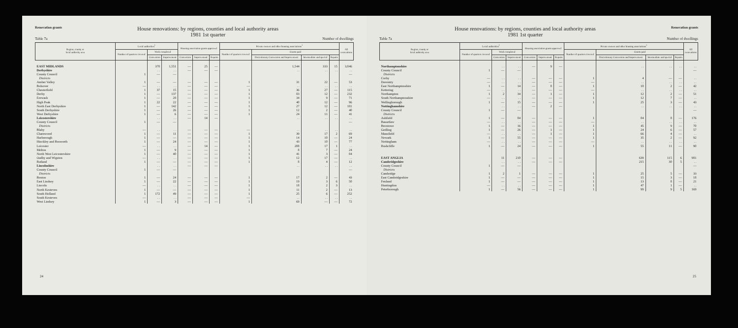Renovation grants House renovations: by regions, counties and local authority areas
1981 1st quarter
Table 7a Number of dwellings
| Region, county or local authority area | Local authorities<sup>1</sup> | | | Housing association grants approved | | | Private owners and other housing associations<sup>1</sup> | | | | All renovations |
| --- | --- | --- | --- | --- | --- | --- | --- | --- | --- | --- | --- |
| | Number of quarters covered | Work completed | | | | | Number of quarters covered | Grants paid | | | |
| | | Conversion | Improvement | Conversion | Improvement | Repairs | | Discretionary Conversion and Improvement | Intermediate and special | Repairs | |
| EAST MIDLANDS | | 378 | 1,551 | — | 25 | — | | 1,544 | 333 | 15 | 3,846 |
| Derbyshire | | . . | . . | — | — | — | | . . | . . | . . | . . |
| County Council | 1 | — | — | | | | | | | | — |
| Districts | | | | | | | | | | | |
| Amber Valley | 1 | — | — | — | — | — | 1 | 31 | 22 | — | 53 |
| Bolsover | — | . . | . . | — | — | — | — | . . | . . | . . | . . |
| Chesterfield | 1 | 37 | 15 | — | — | — | 1 | 36 | 27 | — | 115 |
| Derby | 1 | — | 137 | — | — | — | 1 | 83 | 12 | — | 232 |
| Erewash | 1 | — | 28 | — | — | — | 1 | 34 | 9 | — | 71 |
| High Peak | 1 | 22 | 22 | — | — | — | 1 | 40 | 12 | — | 96 |
| North East Derbyshire | 1 | — | 142 | — | — | — | 1 | 27 | 12 | — | 181 |
| South Derbyshire | 1 | — | 26 | — | — | — | 1 | 12 | 2 | — | 40 |
| West Derbyshire | 1 | — | 6 | — | — | — | 1 | 24 | 11 | — | 41 |
| Leicestershire | | . . | . . | — | 14 | — | | . . | . . | . . | . . |
| County Council | 1 | — | — | | | | | | | | — |
| Districts | | | | | | | | | | | |
| Blaby | — | . . | . . | — | — | — | — | . . | . . | . . | . . |
| Charnwood | 1 | — | 11 | — | — | — | 1 | 39 | 17 | 2 | 69 |
| Harborough | 1 | — | — | — | — | — | 1 | 14 | 10 | — | 24 |
| Hinckley and Bosworth | 1 | — | 24 | — | — | — | 1 | 43 | 10 | — | 77 |
| Leicester | — | . . | . . | — | 14 | — | 1 | 208 | 17 | 1 | . . |
| Melton | 1 | — | 9 | — | — | — | 1 | 8 | 7 | — | 24 |
| North West Leicestershire | 1 | — | 40 | — | — | — | 1 | 41 | 3 | — | 84 |
| Oadby and Wigston | — | . . | . . | — | — | — | 1 | 12 | 17 | — | . . |
| Rutland | 1 | — | — | — | — | — | 1 | 8 | 4 | — | 12 |
| Lincolnshire | | . . | . . | — | — | — | | . . | . . | . . | . . |
| County Council | 1 | — | — | | | | | | | | — |
| Districts | | | | | | | | | | | |
| Boston | 1 | — | 24 | — | — | — | 1 | 17 | 2 | — | 43 |
| East Lindsey | 1 | — | 22 | — | — | — | 1 | 19 | 3 | 6 | 50 |
| Lincoln | — | . . | . . | — | — | — | 1 | 18 | 2 | 3 | . . |
| North Kesteven | 1 | — | — | — | — | — | 1 | 11 | 2 | — | 13 |
| South Holland | 1 | 172 | 49 | — | — | — | 1 | 25 | 6 | — | 252 |
| South Kesteven | — | . . | . . | — | — | — | — | . . | . . | . . | . . |
| West Lindsey | 1 | — | 3 | — | — | — | 1 | 69 | — | — | 72 |
24
House renovations: by regions, counties and local authority areas
1981 1st quarter Renovation grants
Table 7a Number of dwellings
| Region, county or local authority area | Local authorities<sup>1</sup> | | | Housing association grants approved | | | Private owners and other housing associations<sup>1</sup> | | | | All renovations |
| --- | --- | --- | --- | --- | --- | --- | --- | --- | --- | --- | --- |
| | Number of quarters covered | Work completed | | | | | Number of quarters covered | Grants paid | | | |
| | | Conversion | Improvement | Conversion | Improvement | Repairs | | Discretionary Conversion and Improvement | Intermediate and special | Repairs | |
| Northamptonshire | | . . | . . | — | 9 | — | | . . | . . | . . | . . |
| County Council | 1 | — | — | | | | | | | | — |
| Districts | | | | | | | | | | | |
| Corby | — | . . | . . | — | — | — | 1 | 4 | — | — | . . |
| Daventry | — | . . | . . | — | — | — | — | . . | . . | . . | . . |
| East Northamptonshire | 1 | — | 14 | — | 8 | — | 1 | 18 | 2 | — | 42 |
| Kettering | — | . . | . . | — | — | — | — | . . | . . | . . | . . |
| Northampton | 1 | 2 | 34 | — | 1 | — | 1 | 12 | 2 | — | 51 |
| South Northamptonshire | — | . . | . . | — | — | — | 1 | 12 | 7 | — | . . |
| Wellingborough | 1 | — | 15 | — | — | — | 1 | 25 | 3 | — | 43 |
| Nottinghamshire | | . . | . . | — | 2 | — | | . . | . . | . . | . . |
| County Council | 1 | — | — | | | | | | | | — |
| Districts | | | | | | | | | | | |
| Ashfield | 1 | — | 84 | — | — | — | 1 | 84 | 8 | — | 176 |
| Bassetlaw | — | . . | . . | — | — | — | — | . . | . . | . . | . . |
| Broxtowe | 1 | — | 16 | — | — | — | 1 | 45 | 9 | — | 70 |
| Gedling | 1 | — | 26 | — | 1 | — | 1 | 24 | 6 | — | 57 |
| Mansfield | — | . . | . . | — | 1 | — | 1 | 66 | 4 | — | . . |
| Newark | 1 | — | 55 | — | — | — | 1 | 35 | 2 | — | 92 |
| Nottingham | — | . . | . . | — | — | — | — | . . | . . | . . | . . |
| Rushcliffe | 1 | — | 24 | — | — | — | 1 | 55 | 11 | — | 90 |
| EAST ANGLIA | | 11 | 210 | — | — | — | | 639 | 115 | 6 | 981 |
| Cambridgeshire | | . . | . . | — | — | — | | 215 | 30 | 5 | . . |
| County Council | 1 | — | — | | | | | | | | — |
| Districts | | | | | | | | | | | |
| Cambridge | 1 | 2 | 1 | — | — | — | 1 | 25 | 5 | — | 33 |
| East Cambridgeshire | 1 | — | — | — | — | — | 1 | 15 | 3 | — | 18 |
| Fenland | 1 | — | — | — | — | — | 1 | 13 | 8 | — | 21 |
| Huntingdon | — | . . | . . | — | — | — | 1 | 47 | 1 | — | . . |
| Peterborough | 1 | — | 56 | — | — | — | 1 | 99 | 9 | 5 | 169 |
25